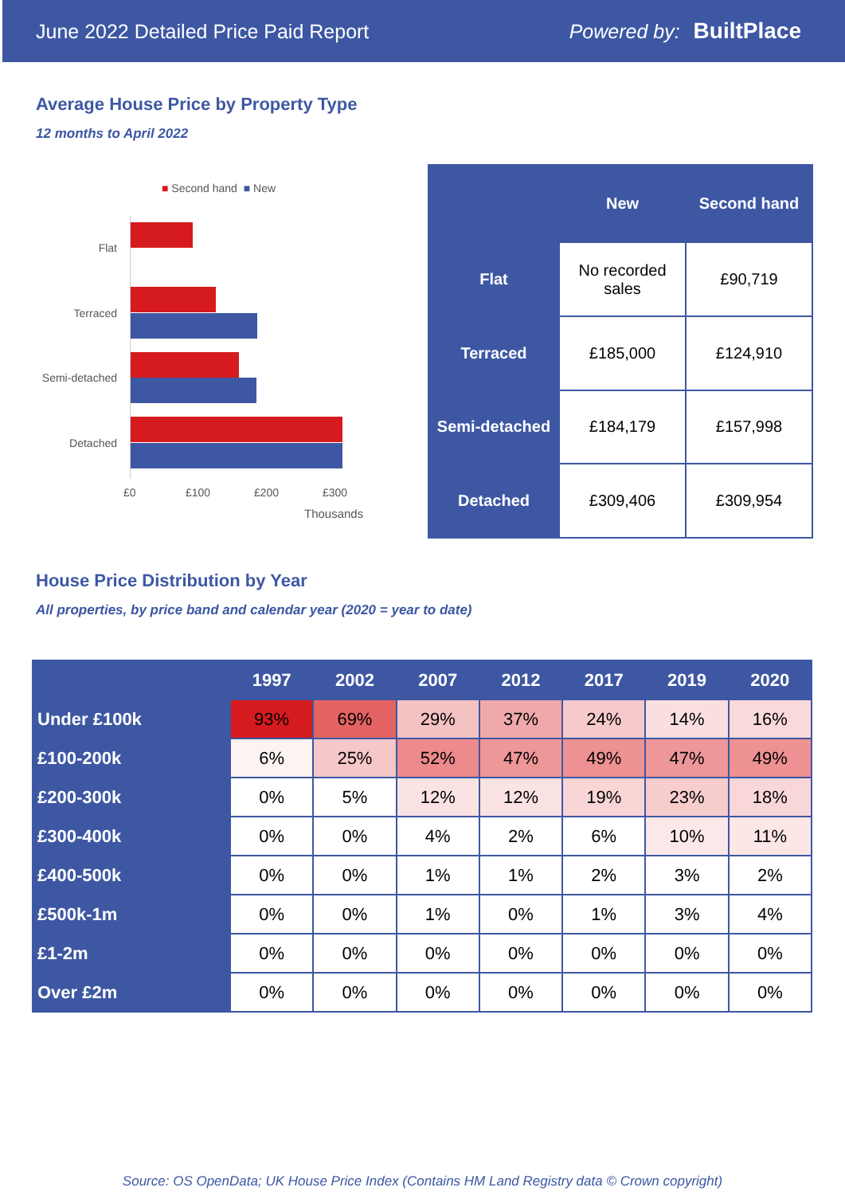June 2022 Detailed Price Paid Report Powered by: BuiltPlace
Average House Price by Property Type
12 months to April 2022
■ Second hand ■ New
Flat
Terraced
Semi-detached
Detached
£0 £100 £200 £300
Thousands
| | New | Second hand |
| --- | --- | --- |
| Flat | No recorded sales | £90,719 |
| Terraced | £185,000 | £124,910 |
| Semi-detached | £184,179 | £157,998 |
| Detached | £309,406 | £309,954 |
House Price Distribution by Year
All properties, by price band and calendar year (2020 = year to date)
| | 1997 | 2002 | 2007 | 2012 | 2017 | 2019 | 2020 |
| --- | --- | --- | --- | --- | --- | --- | --- |
| Under £100k | 93% | 69% | 29% | 37% | 24% | 14% | 16% |
| £100-200k | 6% | 25% | 52% | 47% | 49% | 47% | 49% |
| £200-300k | 0% | 5% | 12% | 12% | 19% | 23% | 18% |
| £300-400k | 0% | 0% | 4% | 2% | 6% | 10% | 11% |
| £400-500k | 0% | 0% | 1% | 1% | 2% | 3% | 2% |
| £500k-1m | 0% | 0% | 1% | 0% | 1% | 3% | 4% |
| £1-2m | 0% | 0% | 0% | 0% | 0% | 0% | 0% |
| Over £2m | 0% | 0% | 0% | 0% | 0% | 0% | 0% |
Source: OS OpenData; UK House Price Index (Contains HM Land Registry data © Crown copyright)